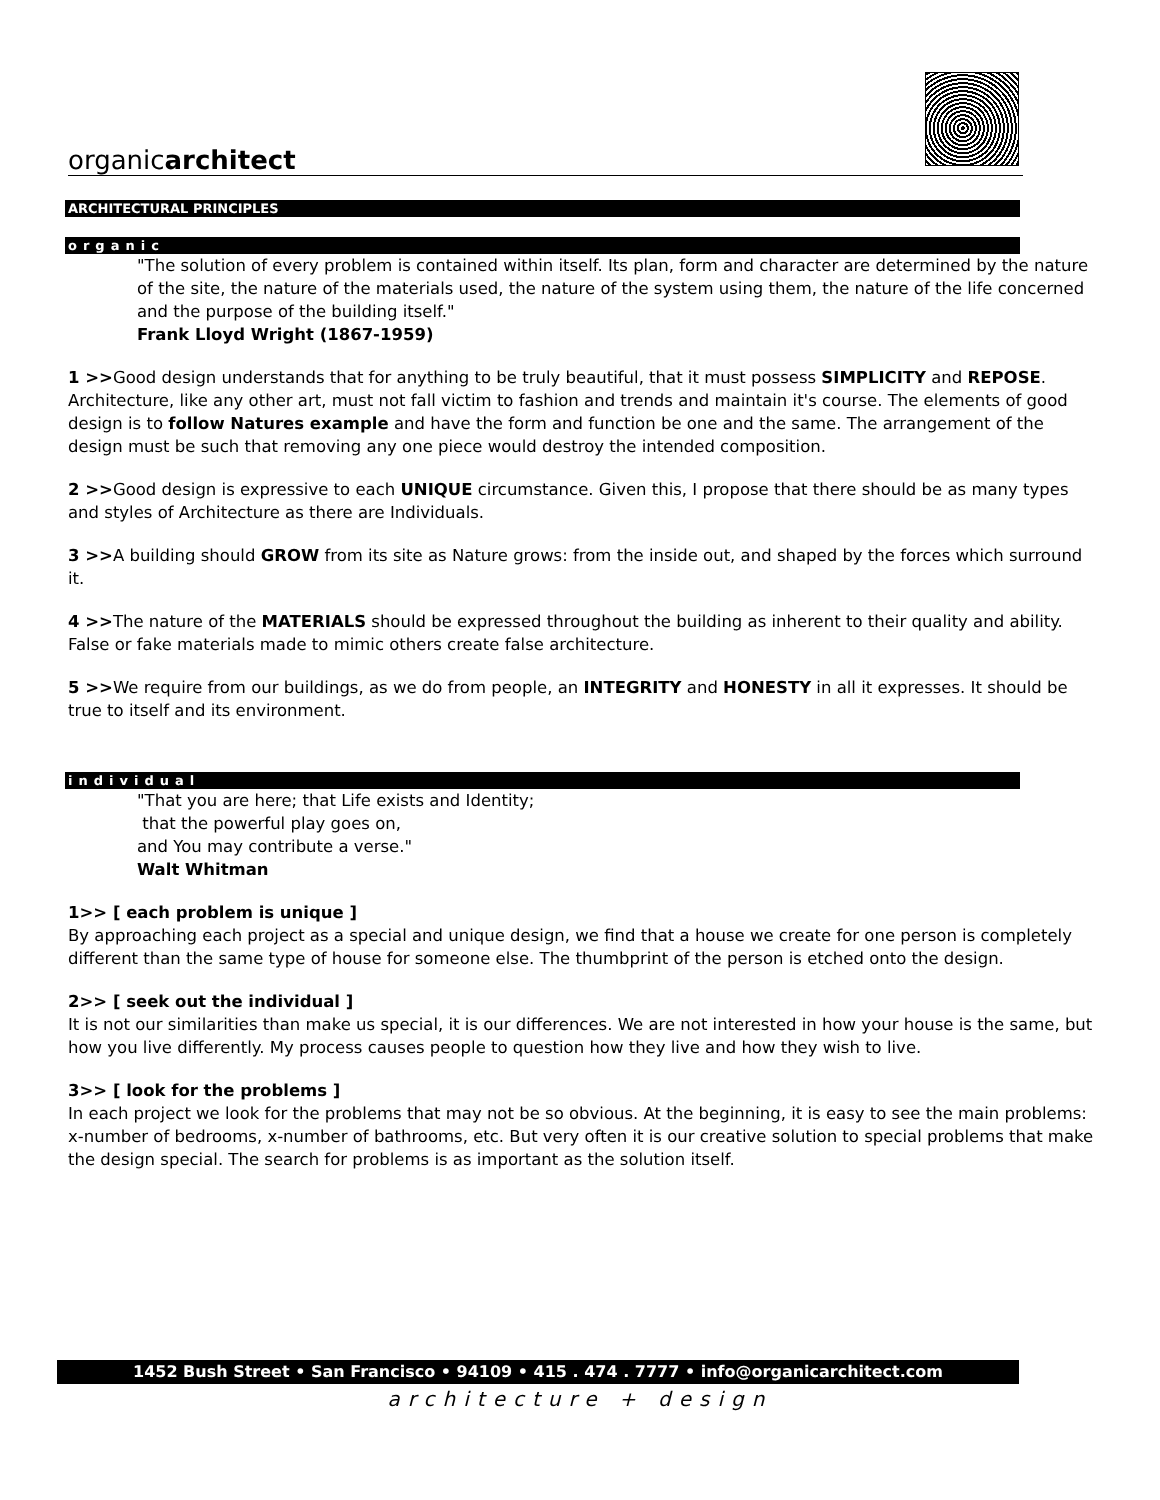organicarchitect
ARCHITECTURAL PRINCIPLES
organic
"The solution of every problem is contained within itself. Its plan, form and character are determined by the nature of the site, the nature of the materials used, the nature of the system using them, the nature of the life concerned and the purpose of the building itself."
Frank Lloyd Wright (1867-1959)
1 >>Good design understands that for anything to be truly beautiful, that it must possess SIMPLICITY and REPOSE. Architecture, like any other art, must not fall victim to fashion and trends and maintain it's course. The elements of good design is to follow Natures example and have the form and function be one and the same. The arrangement of the design must be such that removing any one piece would destroy the intended composition.
2 >>Good design is expressive to each UNIQUE circumstance. Given this, I propose that there should be as many types and styles of Architecture as there are Individuals.
3 >>A building should GROW from its site as Nature grows: from the inside out, and shaped by the forces which surround it.
4 >>The nature of the MATERIALS should be expressed throughout the building as inherent to their quality and ability. False or fake materials made to mimic others create false architecture.
5 >>We require from our buildings, as we do from people, an INTEGRITY and HONESTY in all it expresses. It should be true to itself and its environment.
individual
"That you are here; that Life exists and Identity;
that the powerful play goes on,
and You may contribute a verse."
Walt Whitman
1>> [ each problem is unique ]
By approaching each project as a special and unique design, we find that a house we create for one person is completely different than the same type of house for someone else. The thumbprint of the person is etched onto the design.
2>> [ seek out the individual ]
It is not our similarities than make us special, it is our differences. We are not interested in how your house is the same, but how you live differently. My process causes people to question how they live and how they wish to live.
3>> [ look for the problems ]
In each project we look for the problems that may not be so obvious. At the beginning, it is easy to see the main problems: x-number of bedrooms, x-number of bathrooms, etc. But very often it is our creative solution to special problems that make the design special. The search for problems is as important as the solution itself.
1452 Bush Street • San Francisco • 94109 • 415 . 474 . 7777 • info@organicarchitect.com
architecture + design